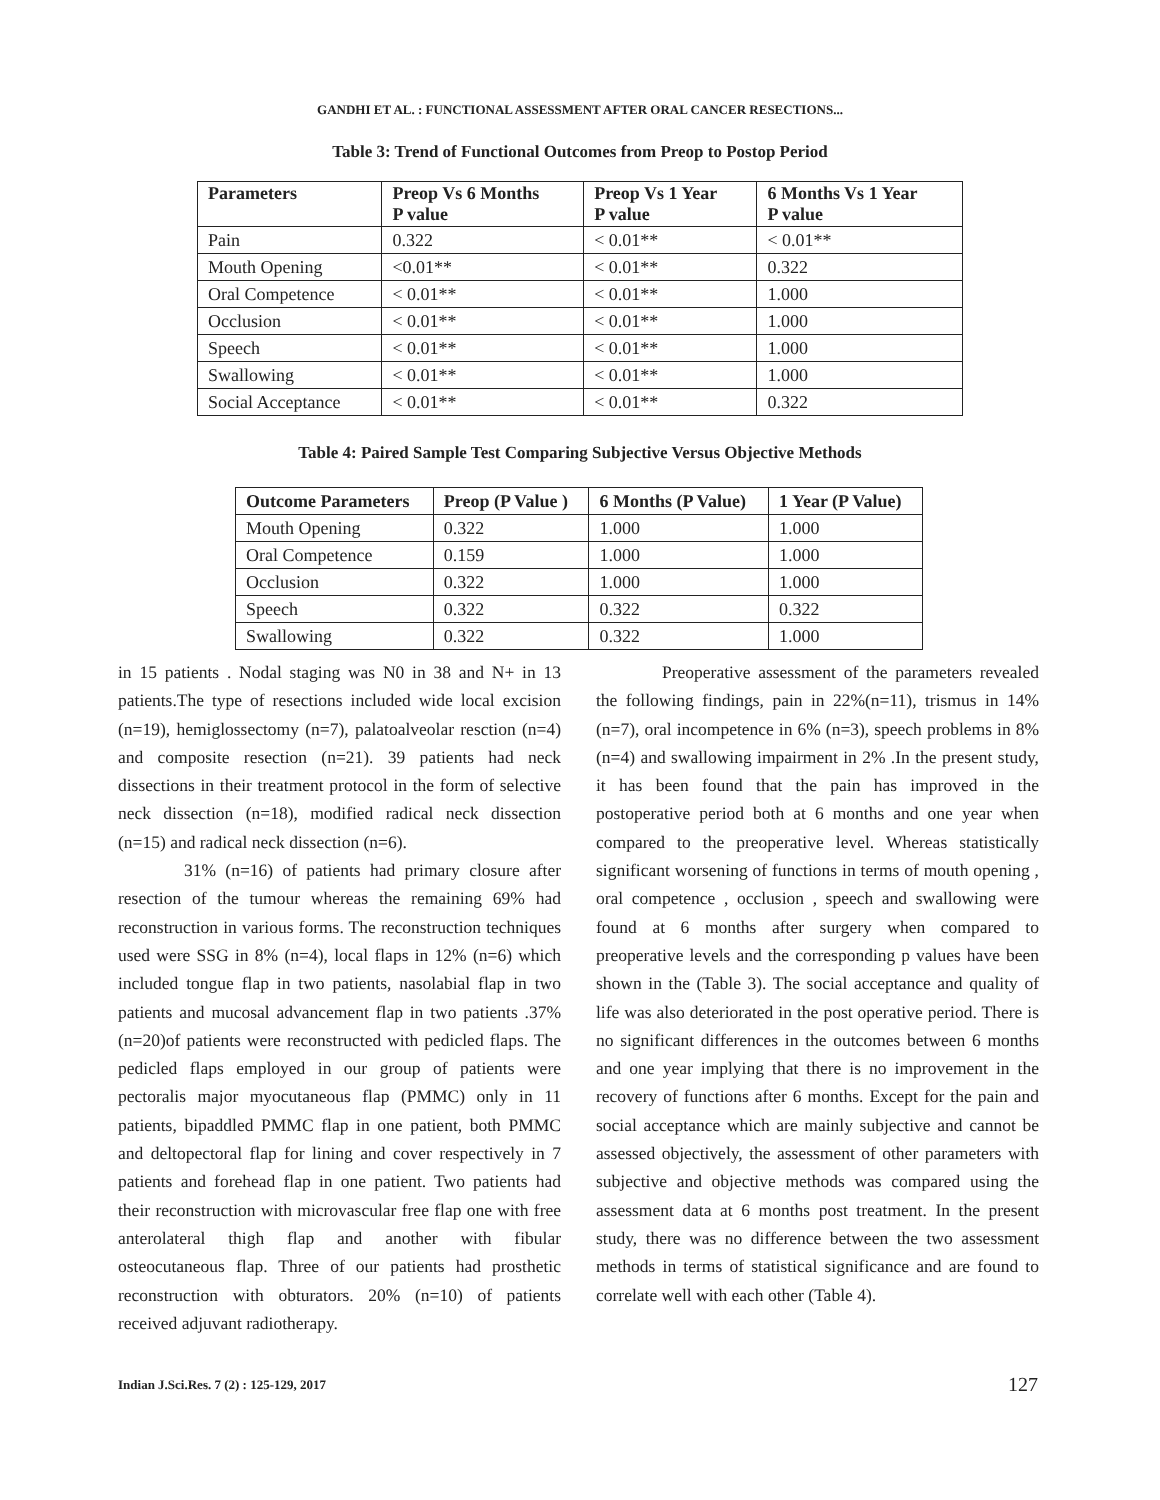GANDHI ET AL. : FUNCTIONAL ASSESSMENT AFTER ORAL CANCER RESECTIONS...
Table 3: Trend of Functional Outcomes from Preop to Postop Period
| Parameters | Preop Vs 6 Months P value | Preop Vs 1 Year P value | 6 Months Vs 1 Year P value |
| --- | --- | --- | --- |
| Pain | 0.322 | < 0.01** | < 0.01** |
| Mouth Opening | <0.01** | < 0.01** | 0.322 |
| Oral Competence | < 0.01** | < 0.01** | 1.000 |
| Occlusion | < 0.01** | < 0.01** | 1.000 |
| Speech | < 0.01** | < 0.01** | 1.000 |
| Swallowing | < 0.01** | < 0.01** | 1.000 |
| Social Acceptance | < 0.01** | < 0.01** | 0.322 |
Table 4: Paired Sample Test Comparing Subjective Versus Objective Methods
| Outcome Parameters | Preop (P Value ) | 6 Months (P Value) | 1 Year (P Value) |
| --- | --- | --- | --- |
| Mouth Opening | 0.322 | 1.000 | 1.000 |
| Oral Competence | 0.159 | 1.000 | 1.000 |
| Occlusion | 0.322 | 1.000 | 1.000 |
| Speech | 0.322 | 0.322 | 0.322 |
| Swallowing | 0.322 | 0.322 | 1.000 |
in 15 patients . Nodal staging was N0 in 38 and N+ in 13 patients.The type of resections included wide local excision (n=19), hemiglossectomy (n=7), palatoalveolar resction (n=4) and composite resection (n=21). 39 patients had neck dissections in their treatment protocol in the form of selective neck dissection (n=18), modified radical neck dissection (n=15) and radical neck dissection (n=6).
31% (n=16) of patients had primary closure after resection of the tumour whereas the remaining 69% had reconstruction in various forms. The reconstruction techniques used were SSG in 8% (n=4), local flaps in 12% (n=6) which included tongue flap in two patients, nasolabial flap in two patients and mucosal advancement flap in two patients .37% (n=20)of patients were reconstructed with pedicled flaps. The pedicled flaps employed in our group of patients were pectoralis major myocutaneous flap (PMMC) only in 11 patients, bipaddled PMMC flap in one patient, both PMMC and deltopectoral flap for lining and cover respectively in 7 patients and forehead flap in one patient. Two patients had their reconstruction with microvascular free flap one with free anterolateral thigh flap and another with fibular osteocutaneous flap. Three of our patients had prosthetic reconstruction with obturators. 20% (n=10) of patients received adjuvant radiotherapy.
Preoperative assessment of the parameters revealed the following findings, pain in 22%(n=11), trismus in 14% (n=7), oral incompetence in 6% (n=3), speech problems in 8% (n=4) and swallowing impairment in 2% .In the present study, it has been found that the pain has improved in the postoperative period both at 6 months and one year when compared to the preoperative level. Whereas statistically significant worsening of functions in terms of mouth opening , oral competence , occlusion , speech and swallowing were found at 6 months after surgery when compared to preoperative levels and the corresponding p values have been shown in the (Table 3). The social acceptance and quality of life was also deteriorated in the post operative period. There is no significant differences in the outcomes between 6 months and one year implying that there is no improvement in the recovery of functions after 6 months. Except for the pain and social acceptance which are mainly subjective and cannot be assessed objectively, the assessment of other parameters with subjective and objective methods was compared using the assessment data at 6 months post treatment. In the present study, there was no difference between the two assessment methods in terms of statistical significance and are found to correlate well with each other (Table 4).
Indian J.Sci.Res. 7 (2) : 125-129, 2017
127